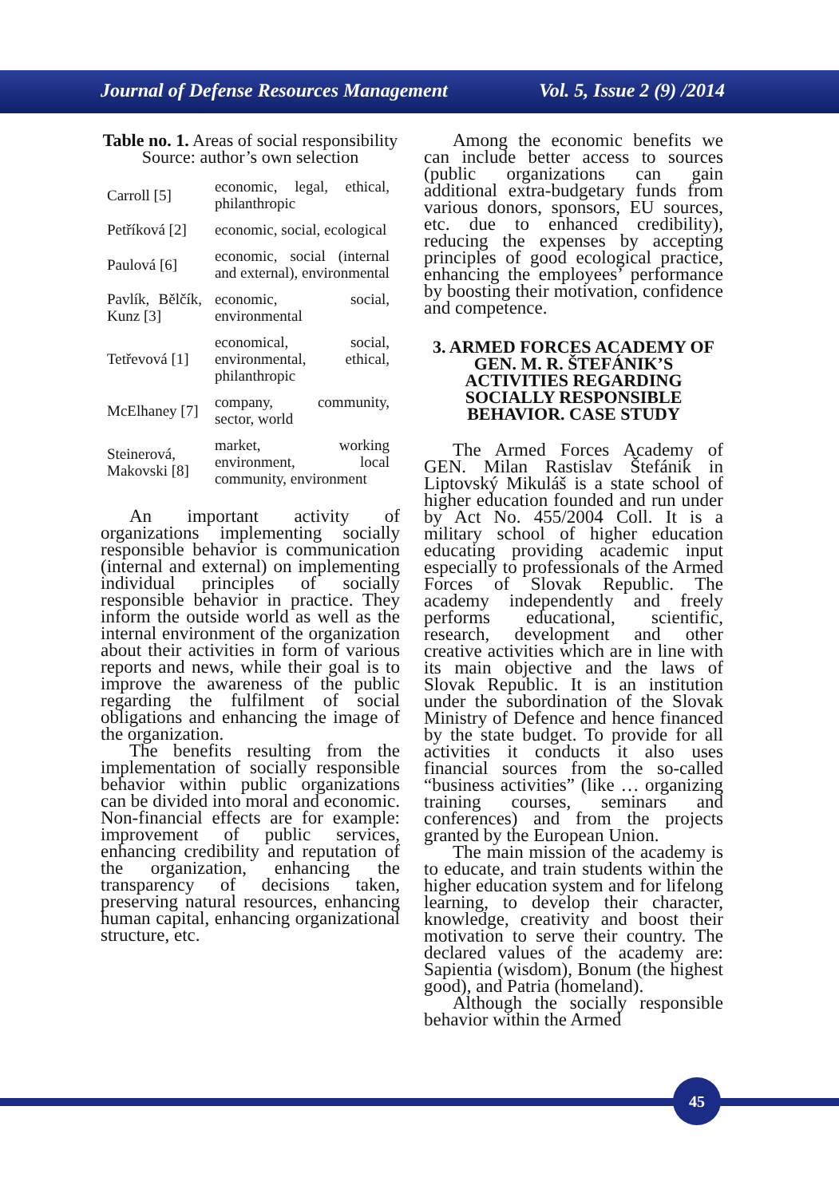Journal of Defense Resources Management Vol. 5, Issue 2 (9) /2014
Table no. 1. Areas of social responsibility
Source: author’s own selection
| Carroll [5] | economic, legal, ethical, philanthropic |
| Petříková [2] | economic, social, ecological |
| Paulová [6] | economic, social (internal and external), environmental |
| Pavlík, Bělčík, Kunz [3] | economic, social, environmental |
| Tetřevová [1] | economical, social, environmental, ethical, philanthropic |
| McElhaney [7] | company, community, sector, world |
| Steinerová, Makovski [8] | market, working environment, local community, environment |
An important activity of organizations implementing socially responsible behavior is communication (internal and external) on implementing individual principles of socially responsible behavior in practice. They inform the outside world as well as the internal environment of the organization about their activities in form of various reports and news, while their goal is to improve the awareness of the public regarding the fulfilment of social obligations and enhancing the image of the organization.
The benefits resulting from the implementation of socially responsible behavior within public organizations can be divided into moral and economic. Non-financial effects are for example: improvement of public services, enhancing credibility and reputation of the organization, enhancing the transparency of decisions taken, preserving natural resources, enhancing human capital, enhancing organizational structure, etc.
Among the economic benefits we can include better access to sources (public organizations can gain additional extra-budgetary funds from various donors, sponsors, EU sources, etc. due to enhanced credibility), reducing the expenses by accepting principles of good ecological practice, enhancing the employees’ performance by boosting their motivation, confidence and competence.
3. ARMED FORCES ACADEMY OF GEN. M. R. ŠTEFÁNIK’S ACTIVITIES REGARDING SOCIALLY RESPONSIBLE BEHAVIOR. CASE STUDY
The Armed Forces Academy of GEN. Milan Rastislav Štefánik in Liptovský Mikuláš is a state school of higher education founded and run under by Act No. 455/2004 Coll. It is a military school of higher education educating providing academic input especially to professionals of the Armed Forces of Slovak Republic. The academy independently and freely performs educational, scientific, research, development and other creative activities which are in line with its main objective and the laws of Slovak Republic. It is an institution under the subordination of the Slovak Ministry of Defence and hence financed by the state budget. To provide for all activities it conducts it also uses financial sources from the so-called “business activities” (like … organizing training courses, seminars and conferences) and from the projects granted by the European Union.
The main mission of the academy is to educate, and train students within the higher education system and for lifelong learning, to develop their character, knowledge, creativity and boost their motivation to serve their country. The declared values of the academy are: Sapientia (wisdom), Bonum (the highest good), and Patria (homeland).
Although the socially responsible behavior within the Armed
45